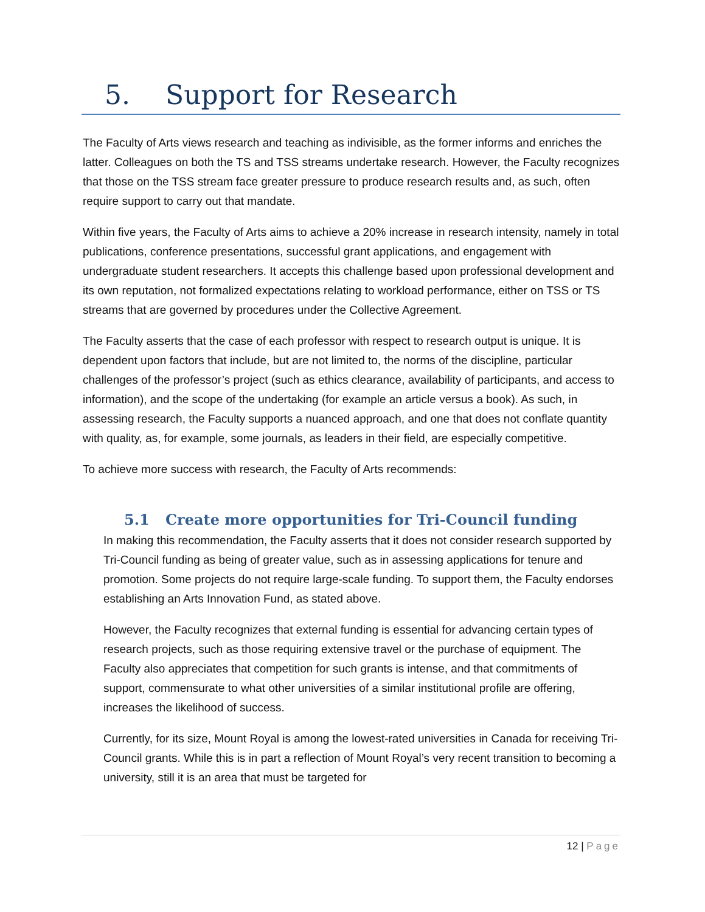5. Support for Research
The Faculty of Arts views research and teaching as indivisible, as the former informs and enriches the latter. Colleagues on both the TS and TSS streams undertake research. However, the Faculty recognizes that those on the TSS stream face greater pressure to produce research results and, as such, often require support to carry out that mandate.
Within five years, the Faculty of Arts aims to achieve a 20% increase in research intensity, namely in total publications, conference presentations, successful grant applications, and engagement with undergraduate student researchers. It accepts this challenge based upon professional development and its own reputation, not formalized expectations relating to workload performance, either on TSS or TS streams that are governed by procedures under the Collective Agreement.
The Faculty asserts that the case of each professor with respect to research output is unique. It is dependent upon factors that include, but are not limited to, the norms of the discipline, particular challenges of the professor’s project (such as ethics clearance, availability of participants, and access to information), and the scope of the undertaking (for example an article versus a book). As such, in assessing research, the Faculty supports a nuanced approach, and one that does not conflate quantity with quality, as, for example, some journals, as leaders in their field, are especially competitive.
To achieve more success with research, the Faculty of Arts recommends:
5.1 Create more opportunities for Tri-Council funding
In making this recommendation, the Faculty asserts that it does not consider research supported by Tri-Council funding as being of greater value, such as in assessing applications for tenure and promotion. Some projects do not require large-scale funding. To support them, the Faculty endorses establishing an Arts Innovation Fund, as stated above.
However, the Faculty recognizes that external funding is essential for advancing certain types of research projects, such as those requiring extensive travel or the purchase of equipment. The Faculty also appreciates that competition for such grants is intense, and that commitments of support, commensurate to what other universities of a similar institutional profile are offering, increases the likelihood of success.
Currently, for its size, Mount Royal is among the lowest-rated universities in Canada for receiving Tri-Council grants. While this is in part a reflection of Mount Royal’s very recent transition to becoming a university, still it is an area that must be targeted for
12 | Page